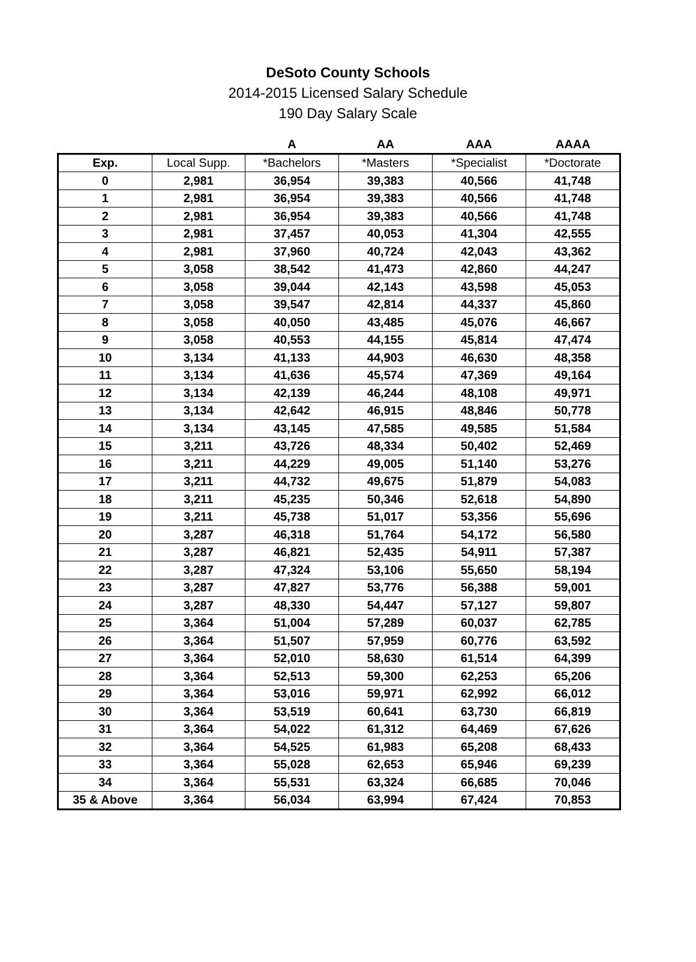DeSoto County Schools
2014-2015 Licensed Salary Schedule
190 Day Salary Scale
| | | A | AA | AAA | AAAA |
| --- | --- | --- | --- | --- | --- |
| Exp. | Local Supp. | *Bachelors | *Masters | *Specialist | *Doctorate |
| 0 | 2,981 | 36,954 | 39,383 | 40,566 | 41,748 |
| 1 | 2,981 | 36,954 | 39,383 | 40,566 | 41,748 |
| 2 | 2,981 | 36,954 | 39,383 | 40,566 | 41,748 |
| 3 | 2,981 | 37,457 | 40,053 | 41,304 | 42,555 |
| 4 | 2,981 | 37,960 | 40,724 | 42,043 | 43,362 |
| 5 | 3,058 | 38,542 | 41,473 | 42,860 | 44,247 |
| 6 | 3,058 | 39,044 | 42,143 | 43,598 | 45,053 |
| 7 | 3,058 | 39,547 | 42,814 | 44,337 | 45,860 |
| 8 | 3,058 | 40,050 | 43,485 | 45,076 | 46,667 |
| 9 | 3,058 | 40,553 | 44,155 | 45,814 | 47,474 |
| 10 | 3,134 | 41,133 | 44,903 | 46,630 | 48,358 |
| 11 | 3,134 | 41,636 | 45,574 | 47,369 | 49,164 |
| 12 | 3,134 | 42,139 | 46,244 | 48,108 | 49,971 |
| 13 | 3,134 | 42,642 | 46,915 | 48,846 | 50,778 |
| 14 | 3,134 | 43,145 | 47,585 | 49,585 | 51,584 |
| 15 | 3,211 | 43,726 | 48,334 | 50,402 | 52,469 |
| 16 | 3,211 | 44,229 | 49,005 | 51,140 | 53,276 |
| 17 | 3,211 | 44,732 | 49,675 | 51,879 | 54,083 |
| 18 | 3,211 | 45,235 | 50,346 | 52,618 | 54,890 |
| 19 | 3,211 | 45,738 | 51,017 | 53,356 | 55,696 |
| 20 | 3,287 | 46,318 | 51,764 | 54,172 | 56,580 |
| 21 | 3,287 | 46,821 | 52,435 | 54,911 | 57,387 |
| 22 | 3,287 | 47,324 | 53,106 | 55,650 | 58,194 |
| 23 | 3,287 | 47,827 | 53,776 | 56,388 | 59,001 |
| 24 | 3,287 | 48,330 | 54,447 | 57,127 | 59,807 |
| 25 | 3,364 | 51,004 | 57,289 | 60,037 | 62,785 |
| 26 | 3,364 | 51,507 | 57,959 | 60,776 | 63,592 |
| 27 | 3,364 | 52,010 | 58,630 | 61,514 | 64,399 |
| 28 | 3,364 | 52,513 | 59,300 | 62,253 | 65,206 |
| 29 | 3,364 | 53,016 | 59,971 | 62,992 | 66,012 |
| 30 | 3,364 | 53,519 | 60,641 | 63,730 | 66,819 |
| 31 | 3,364 | 54,022 | 61,312 | 64,469 | 67,626 |
| 32 | 3,364 | 54,525 | 61,983 | 65,208 | 68,433 |
| 33 | 3,364 | 55,028 | 62,653 | 65,946 | 69,239 |
| 34 | 3,364 | 55,531 | 63,324 | 66,685 | 70,046 |
| 35 & Above | 3,364 | 56,034 | 63,994 | 67,424 | 70,853 |